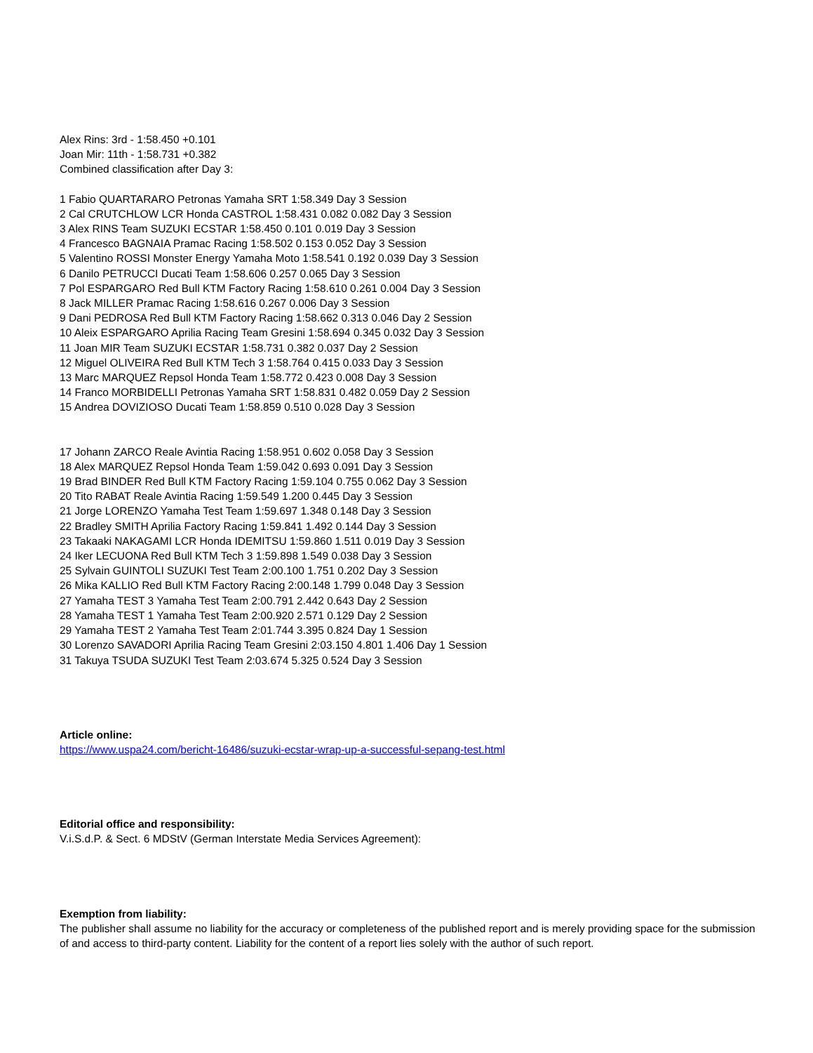Alex Rins: 3rd - 1:58.450 +0.101
Joan Mir: 11th - 1:58.731 +0.382
Combined classification after Day 3:
1 Fabio QUARTARARO Petronas Yamaha SRT 1:58.349 Day 3 Session
2 Cal CRUTCHLOW LCR Honda CASTROL 1:58.431 0.082 0.082 Day 3 Session
3 Alex RINS Team SUZUKI ECSTAR 1:58.450 0.101 0.019 Day 3 Session
4 Francesco BAGNAIA Pramac Racing 1:58.502 0.153 0.052 Day 3 Session
5 Valentino ROSSI Monster Energy Yamaha Moto 1:58.541 0.192 0.039 Day 3 Session
6 Danilo PETRUCCI Ducati Team 1:58.606 0.257 0.065 Day 3 Session
7 Pol ESPARGARO Red Bull KTM Factory Racing 1:58.610 0.261 0.004 Day 3 Session
8 Jack MILLER Pramac Racing 1:58.616 0.267 0.006 Day 3 Session
9 Dani PEDROSA Red Bull KTM Factory Racing 1:58.662 0.313 0.046 Day 2 Session
10 Aleix ESPARGARO Aprilia Racing Team Gresini 1:58.694 0.345 0.032 Day 3 Session
11 Joan MIR Team SUZUKI ECSTAR 1:58.731 0.382 0.037 Day 2 Session
12 Miguel OLIVEIRA Red Bull KTM Tech 3 1:58.764 0.415 0.033 Day 3 Session
13 Marc MARQUEZ Repsol Honda Team 1:58.772 0.423 0.008 Day 3 Session
14 Franco MORBIDELLI Petronas Yamaha SRT 1:58.831 0.482 0.059 Day 2 Session
15 Andrea DOVIZIOSO Ducati Team 1:58.859 0.510 0.028 Day 3 Session
17 Johann ZARCO Reale Avintia Racing 1:58.951 0.602 0.058 Day 3 Session
18 Alex MARQUEZ Repsol Honda Team 1:59.042 0.693 0.091 Day 3 Session
19 Brad BINDER Red Bull KTM Factory Racing 1:59.104 0.755 0.062 Day 3 Session
20 Tito RABAT Reale Avintia Racing 1:59.549 1.200 0.445 Day 3 Session
21 Jorge LORENZO Yamaha Test Team 1:59.697 1.348 0.148 Day 3 Session
22 Bradley SMITH Aprilia Factory Racing 1:59.841 1.492 0.144 Day 3 Session
23 Takaaki NAKAGAMI LCR Honda IDEMITSU 1:59.860 1.511 0.019 Day 3 Session
24 Iker LECUONA Red Bull KTM Tech 3 1:59.898 1.549 0.038 Day 3 Session
25 Sylvain GUINTOLI SUZUKI Test Team 2:00.100 1.751 0.202 Day 3 Session
26 Mika KALLIO Red Bull KTM Factory Racing 2:00.148 1.799 0.048 Day 3 Session
27 Yamaha TEST 3 Yamaha Test Team 2:00.791 2.442 0.643 Day 2 Session
28 Yamaha TEST 1 Yamaha Test Team 2:00.920 2.571 0.129 Day 2 Session
29 Yamaha TEST 2 Yamaha Test Team 2:01.744 3.395 0.824 Day 1 Session
30 Lorenzo SAVADORI Aprilia Racing Team Gresini 2:03.150 4.801 1.406 Day 1 Session
31 Takuya TSUDA SUZUKI Test Team 2:03.674 5.325 0.524 Day 3 Session
Article online:
https://www.uspa24.com/bericht-16486/suzuki-ecstar-wrap-up-a-successful-sepang-test.html
Editorial office and responsibility:
V.i.S.d.P. & Sect. 6 MDStV (German Interstate Media Services Agreement):
Exemption from liability:
The publisher shall assume no liability for the accuracy or completeness of the published report and is merely providing space for the submission of and access to third-party content. Liability for the content of a report lies solely with the author of such report.